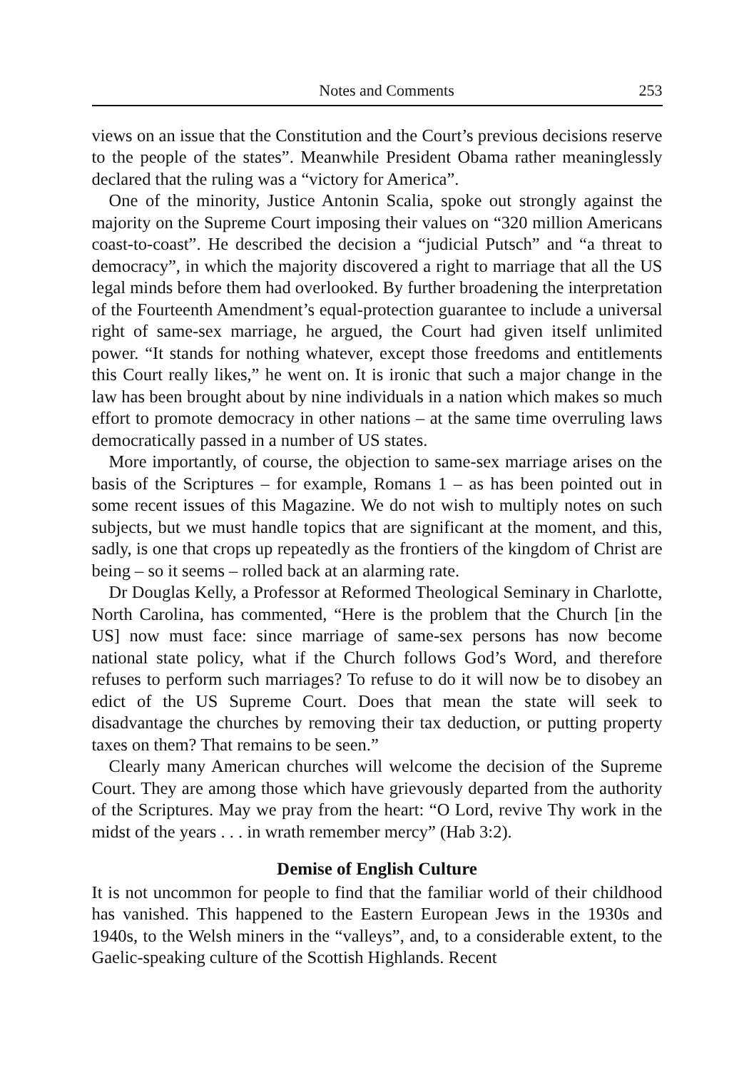Notes and Comments 253
views on an issue that the Constitution and the Court’s previous decisions reserve to the people of the states”. Meanwhile President Obama rather meaninglessly declared that the ruling was a “victory for America”.
One of the minority, Justice Antonin Scalia, spoke out strongly against the majority on the Supreme Court imposing their values on “320 million Americans coast-to-coast”. He described the decision a “judicial Putsch” and “a threat to democracy”, in which the majority discovered a right to marriage that all the US legal minds before them had overlooked. By further broadening the interpretation of the Fourteenth Amendment’s equal-protection guarantee to include a universal right of same-sex marriage, he argued, the Court had given itself unlimited power. “It stands for nothing whatever, except those freedoms and entitlements this Court really likes,” he went on. It is ironic that such a major change in the law has been brought about by nine individuals in a nation which makes so much effort to promote democracy in other nations – at the same time overruling laws democratically passed in a number of US states.
More importantly, of course, the objection to same-sex marriage arises on the basis of the Scriptures – for example, Romans 1 – as has been pointed out in some recent issues of this Magazine. We do not wish to multiply notes on such subjects, but we must handle topics that are significant at the moment, and this, sadly, is one that crops up repeatedly as the frontiers of the kingdom of Christ are being – so it seems – rolled back at an alarming rate.
Dr Douglas Kelly, a Professor at Reformed Theological Seminary in Charlotte, North Carolina, has commented, “Here is the problem that the Church [in the US] now must face: since marriage of same-sex persons has now become national state policy, what if the Church follows God’s Word, and therefore refuses to perform such marriages? To refuse to do it will now be to disobey an edict of the US Supreme Court. Does that mean the state will seek to disadvantage the churches by removing their tax deduction, or putting property taxes on them? That remains to be seen.”
Clearly many American churches will welcome the decision of the Supreme Court. They are among those which have grievously departed from the authority of the Scriptures. May we pray from the heart: “O Lord, revive Thy work in the midst of the years . . . in wrath remember mercy” (Hab 3:2).
Demise of English Culture
It is not uncommon for people to find that the familiar world of their childhood has vanished. This happened to the Eastern European Jews in the 1930s and 1940s, to the Welsh miners in the “valleys”, and, to a considerable extent, to the Gaelic-speaking culture of the Scottish Highlands. Recent